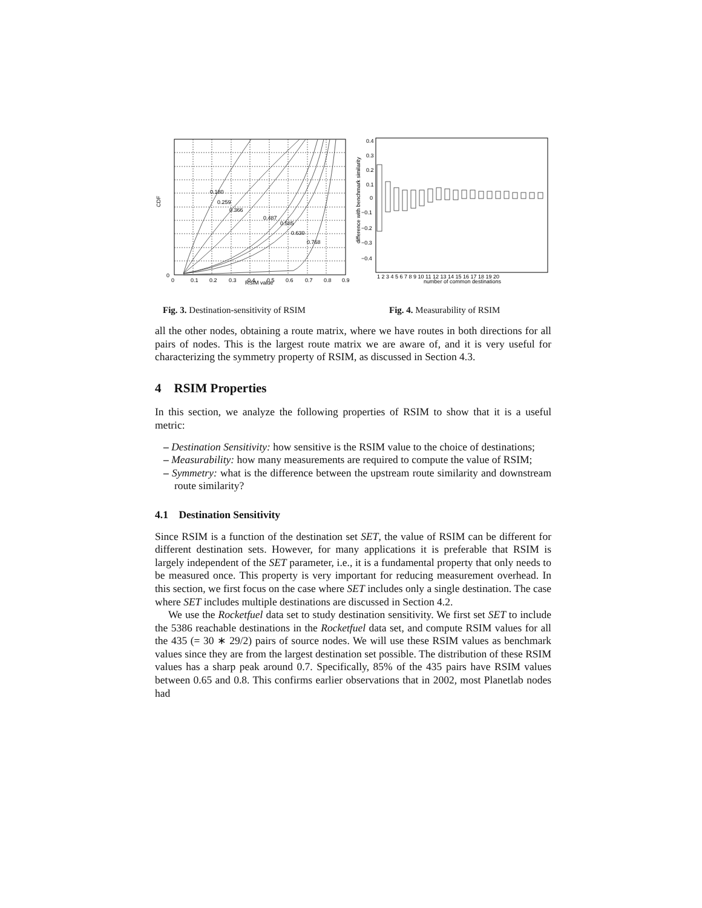0.180
0.259
0.366
0.487
0.585
0.630
0.768
CDF
RSIM value
0
0
0.1
0.2
0.3
0.4
0.5
0.6
0.7
0.8
0.9
0.4
0.3
0.2
0.1
0
−0.1
−0.2
−0.3
−0.4
difference with benchmark similarity
1 2 3 4 5 6 7 8 9 10 11 12 13 14 15 16 17 18 19 20
number of common destinations
Fig. 3. Destination-sensitivity of RSIM Fig. 4. Measurability of RSIM
all the other nodes, obtaining a route matrix, where we have routes in both directions for all pairs of nodes. This is the largest route matrix we are aware of, and it is very useful for characterizing the symmetry property of RSIM, as discussed in Section 4.3.
4 RSIM Properties
In this section, we analyze the following properties of RSIM to show that it is a useful metric:
– Destination Sensitivity: how sensitive is the RSIM value to the choice of destinations;
– Measurability: how many measurements are required to compute the value of RSIM;
– Symmetry: what is the difference between the upstream route similarity and downstream route similarity?
4.1 Destination Sensitivity
Since RSIM is a function of the destination set SET, the value of RSIM can be different for different destination sets. However, for many applications it is preferable that RSIM is largely independent of the SET parameter, i.e., it is a fundamental property that only needs to be measured once. This property is very important for reducing measurement overhead. In this section, we first focus on the case where SET includes only a single destination. The case where SET includes multiple destinations are discussed in Section 4.2.
We use the Rocketfuel data set to study destination sensitivity. We first set SET to include the 5386 reachable destinations in the Rocketfuel data set, and compute RSIM values for all the 435 (= 30 ∗ 29/2) pairs of source nodes. We will use these RSIM values as benchmark values since they are from the largest destination set possible. The distribution of these RSIM values has a sharp peak around 0.7. Specifically, 85% of the 435 pairs have RSIM values between 0.65 and 0.8. This confirms earlier observations that in 2002, most Planetlab nodes had